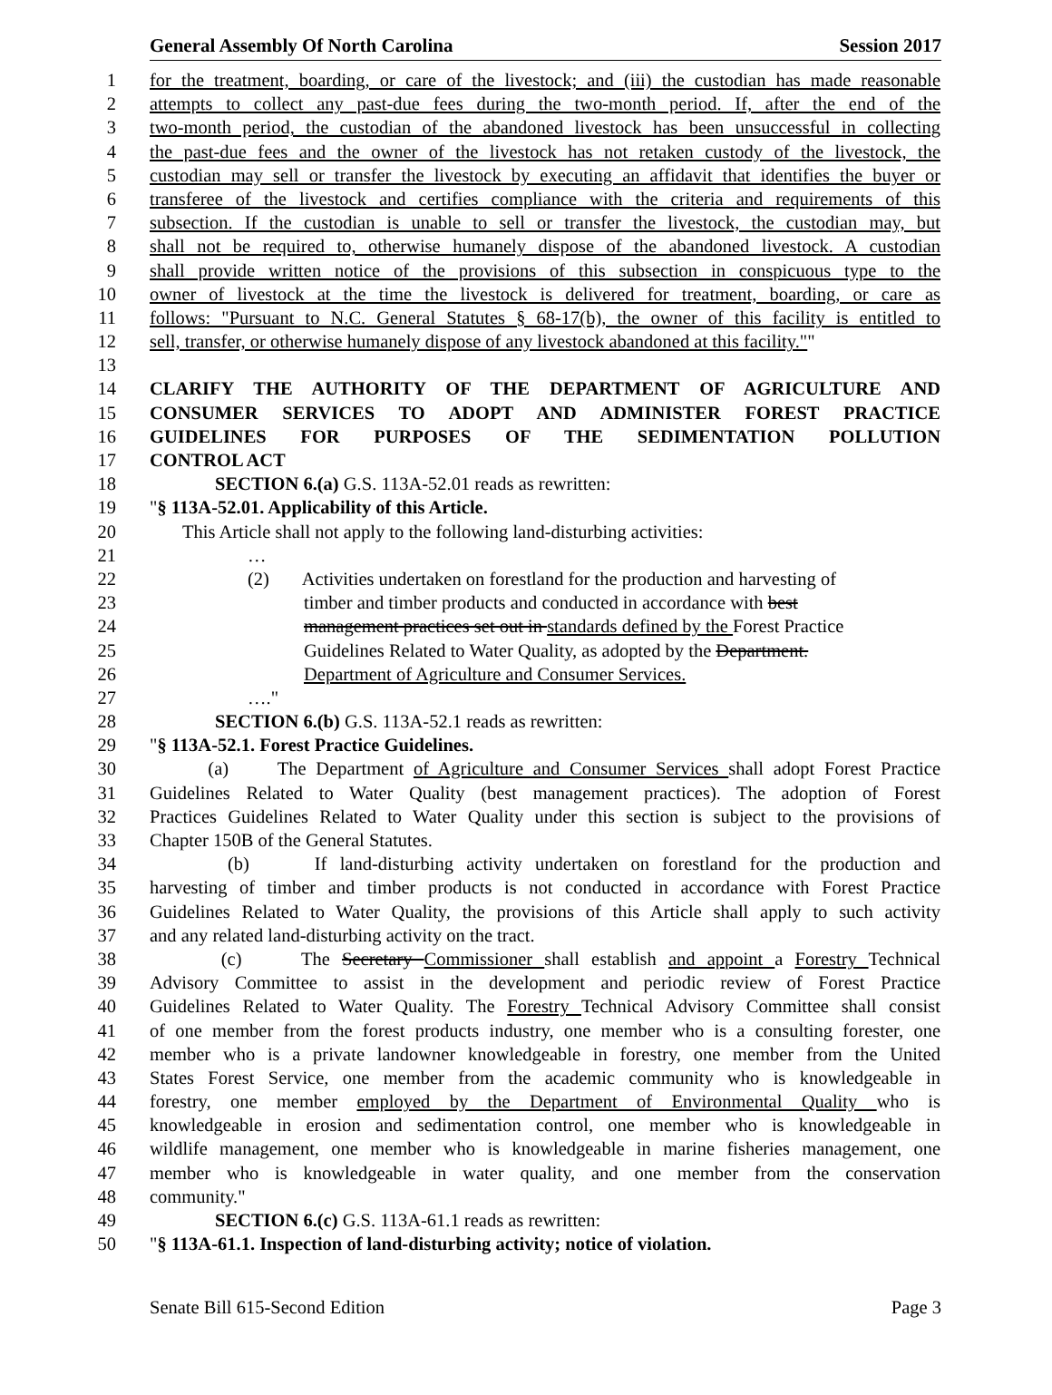General Assembly Of North Carolina Session 2017
1 for the treatment, boarding, or care of the livestock; and (iii) the custodian has made reasonable
2 attempts to collect any past-due fees during the two-month period. If, after the end of the
3 two-month period, the custodian of the abandoned livestock has been unsuccessful in collecting
4 the past-due fees and the owner of the livestock has not retaken custody of the livestock, the
5 custodian may sell or transfer the livestock by executing an affidavit that identifies the buyer or
6 transferee of the livestock and certifies compliance with the criteria and requirements of this
7 subsection. If the custodian is unable to sell or transfer the livestock, the custodian may, but
8 shall not be required to, otherwise humanely dispose of the abandoned livestock. A custodian
9 shall provide written notice of the provisions of this subsection in conspicuous type to the
10 owner of livestock at the time the livestock is delivered for treatment, boarding, or care as
11 follows: "Pursuant to N.C. General Statutes § 68-17(b), the owner of this facility is entitled to
12 sell, transfer, or otherwise humanely dispose of any livestock abandoned at this facility.""
13
14 CLARIFY THE AUTHORITY OF THE DEPARTMENT OF AGRICULTURE AND
15 CONSUMER SERVICES TO ADOPT AND ADMINISTER FOREST PRACTICE
16 GUIDELINES FOR PURPOSES OF THE SEDIMENTATION POLLUTION
17 CONTROL ACT
18 SECTION 6.(a) G.S. 113A-52.01 reads as rewritten:
19 "§ 113A-52.01. Applicability of this Article.
20 This Article shall not apply to the following land-disturbing activities:
21 …
22 (2) Activities undertaken on forestland for the production and harvesting of
23 timber and timber products and conducted in accordance with best
24 management practices set out in standards defined by the Forest Practice
25 Guidelines Related to Water Quality, as adopted by the Department.
26 Department of Agriculture and Consumer Services.
27 …."
28 SECTION 6.(b) G.S. 113A-52.1 reads as rewritten:
29 "§ 113A-52.1. Forest Practice Guidelines.
30 (a) The Department of Agriculture and Consumer Services shall adopt Forest Practice
31 Guidelines Related to Water Quality (best management practices). The adoption of Forest
32 Practices Guidelines Related to Water Quality under this section is subject to the provisions of
33 Chapter 150B of the General Statutes.
34 (b) If land-disturbing activity undertaken on forestland for the production and
35 harvesting of timber and timber products is not conducted in accordance with Forest Practice
36 Guidelines Related to Water Quality, the provisions of this Article shall apply to such activity
37 and any related land-disturbing activity on the tract.
38 (c) The Secretary Commissioner shall establish and appoint a Forestry Technical
39 Advisory Committee to assist in the development and periodic review of Forest Practice
40 Guidelines Related to Water Quality. The Forestry Technical Advisory Committee shall consist
41 of one member from the forest products industry, one member who is a consulting forester, one
42 member who is a private landowner knowledgeable in forestry, one member from the United
43 States Forest Service, one member from the academic community who is knowledgeable in
44 forestry, one member employed by the Department of Environmental Quality who is
45 knowledgeable in erosion and sedimentation control, one member who is knowledgeable in
46 wildlife management, one member who is knowledgeable in marine fisheries management, one
47 member who is knowledgeable in water quality, and one member from the conservation
48 community."
49 SECTION 6.(c) G.S. 113A-61.1 reads as rewritten:
50 "§ 113A-61.1. Inspection of land-disturbing activity; notice of violation.
Senate Bill 615-Second Edition Page 3